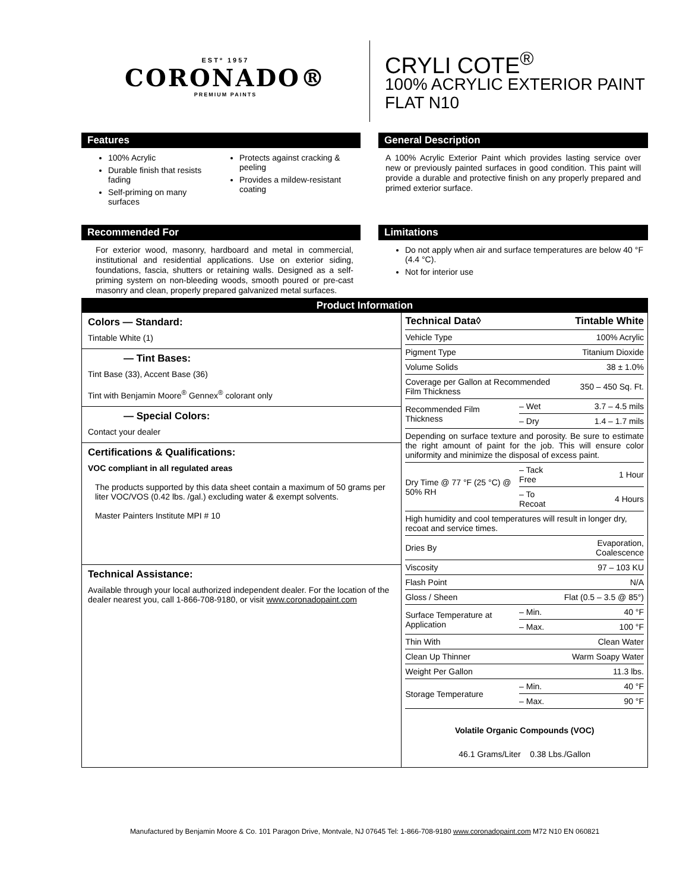ESTº 1957
CORONADO®
PREMIUM PAINTS
CRYLI COTE<sup>®</sup>
100% ACRYLIC EXTERIOR PAINT
FLAT N10
Features
100% Acrylic
Durable finish that resists fading
Self-priming on many surfaces
Protects against cracking & peeling
Provides a mildew-resistant coating
General Description
A 100% Acrylic Exterior Paint which provides lasting service over new or previously painted surfaces in good condition. This paint will provide a durable and protective finish on any properly prepared and primed exterior surface.
Recommended For
For exterior wood, masonry, hardboard and metal in commercial, institutional and residential applications. Use on exterior siding, foundations, fascia, shutters or retaining walls. Designed as a self-priming system on non-bleeding woods, smooth poured or pre-cast masonry and clean, properly prepared galvanized metal surfaces.
Limitations
Do not apply when air and surface temperatures are below 40 °F (4.4 °C).
Not for interior use
Product Information
Colors — Standard:
Tintable White (1)
— Tint Bases:
Tint Base (33), Accent Base (36)
Tint with Benjamin Moore<sup>®</sup> Gennex<sup>®</sup> colorant only
— Special Colors:
Contact your dealer
Certifications & Qualifications:
VOC compliant in all regulated areas
The products supported by this data sheet contain a maximum of 50 grams per liter VOC/VOS (0.42 lbs. /gal.) excluding water & exempt solvents.
Master Painters Institute MPI # 10
Technical Assistance:
Available through your local authorized independent dealer. For the location of the dealer nearest you, call 1-866-708-9180, or visit www.coronadopaint.com
| Technical Data◊ | | Tintable White |
| --- | --- | --- |
| Vehicle Type | | 100% Acrylic |
| Pigment Type | | Titanium Dioxide |
| Volume Solids | | 38 ± 1.0% |
| Coverage per Gallon at Recommended Film Thickness | | 350 – 450 Sq. Ft. |
| Recommended Film Thickness | – Wet | 3.7 – 4.5 mils |
| | – Dry | 1.4 – 1.7 mils |
| Depending on surface texture and porosity. Be sure to estimate the right amount of paint for the job. This will ensure color uniformity and minimize the disposal of excess paint. | | |
| Dry Time @ 77 °F (25 °C) @ 50% RH | – Tack Free | 1 Hour |
| | – To Recoat | 4 Hours |
| High humidity and cool temperatures will result in longer dry, recoat and service times. | | |
| Dries By | | Evaporation, Coalescence |
| Viscosity | | 97 – 103 KU |
| Flash Point | | N/A |
| Gloss / Sheen | | Flat (0.5 – 3.5 @ 85°) |
| Surface Temperature at Application | – Min. | 40 °F |
| | – Max. | 100 °F |
| Thin With | | Clean Water |
| Clean Up Thinner | | Warm Soapy Water |
| Weight Per Gallon | | 11.3 lbs. |
| Storage Temperature | – Min. | 40 °F |
| | – Max. | 90 °F |
Volatile Organic Compounds (VOC)
46.1 Grams/Liter 0.38 Lbs./Gallon
Manufactured by Benjamin Moore & Co. 101 Paragon Drive, Montvale, NJ 07645 Tel: 1-866-708-9180 www.coronadopaint.com M72 N10 EN 060821